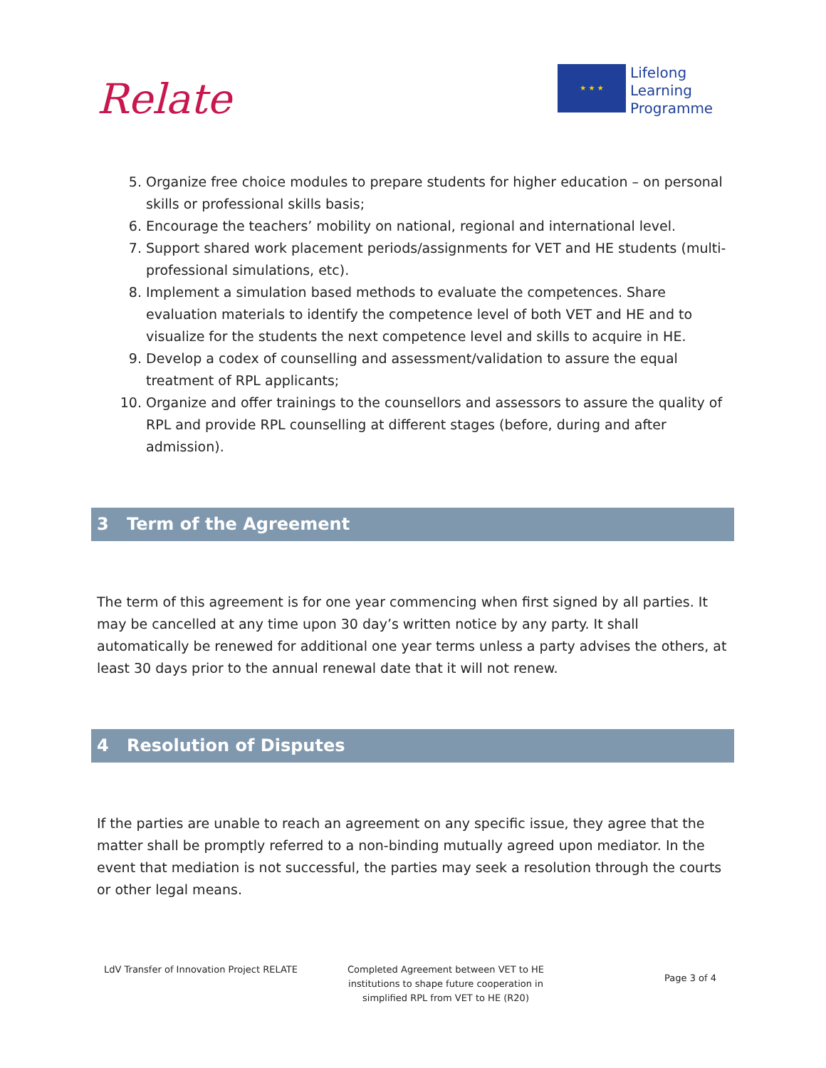Relate
★ ★ ★
Lifelong
Learning
Programme
5. Organize free choice modules to prepare students for higher education – on personal skills or professional skills basis;
6. Encourage the teachers’ mobility on national, regional and international level.
7. Support shared work placement periods/assignments for VET and HE students (multi-professional simulations, etc).
8. Implement a simulation based methods to evaluate the competences. Share evaluation materials to identify the competence level of both VET and HE and to visualize for the students the next competence level and skills to acquire in HE.
9. Develop a codex of counselling and assessment/validation to assure the equal treatment of RPL applicants;
10. Organize and offer trainings to the counsellors and assessors to assure the quality of RPL and provide RPL counselling at different stages (before, during and after admission).
3 Term of the Agreement
The term of this agreement is for one year commencing when first signed by all parties. It may be cancelled at any time upon 30 day’s written notice by any party. It shall automatically be renewed for additional one year terms unless a party advises the others, at least 30 days prior to the annual renewal date that it will not renew.
4 Resolution of Disputes
If the parties are unable to reach an agreement on any specific issue, they agree that the matter shall be promptly referred to a non-binding mutually agreed upon mediator. In the event that mediation is not successful, the parties may seek a resolution through the courts or other legal means.
LdV Transfer of Innovation Project RELATE
Completed Agreement between VET to HE institutions to shape future cooperation in simplified RPL from VET to HE (R20)
Page 3 of 4